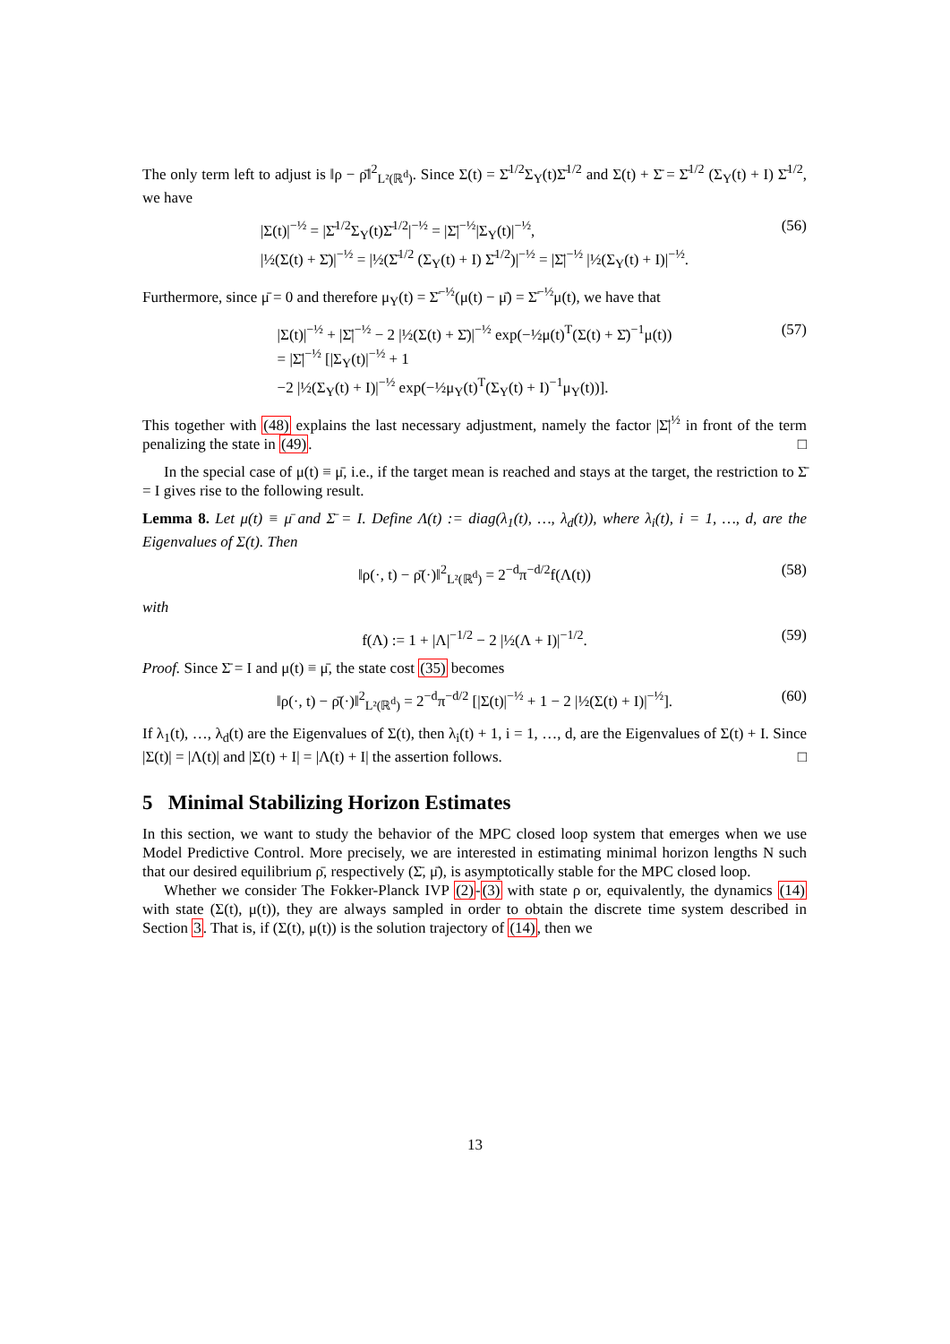The only term left to adjust is ‖ρ − ρ̄‖<sup>2</sup><sub>L²(ℝ<sup>d</sup>)</sub>. Since Σ(t) = Σ̄<sup>1/2</sup>Σ<sub>Y</sub>(t)Σ̄<sup>1/2</sup> and Σ(t) + Σ̄ = Σ̄<sup>1/2</sup> (Σ<sub>Y</sub>(t) + I) Σ̄<sup>1/2</sup>, we have
|Σ(t)|<sup>−½</sup> = |Σ̄<sup>1/2</sup>Σ<sub>Y</sub>(t)Σ̄<sup>1/2</sup>|<sup>−½</sup> = |Σ̄|<sup>−½</sup>|Σ<sub>Y</sub>(t)|<sup>−½</sup>,
|½(Σ(t) + Σ̄)|<sup>−½</sup> = |½(Σ̄<sup>1/2</sup> (Σ<sub>Y</sub>(t) + I) Σ̄<sup>1/2</sup>)|<sup>−½</sup> = |Σ̄|<sup>−½</sup> |½(Σ<sub>Y</sub>(t) + I)|<sup>−½</sup>.
(56)
Furthermore, since μ̄ = 0 and therefore μ<sub>Y</sub>(t) = Σ̄<sup>−½</sup>(μ(t) − μ̄) = Σ̄<sup>−½</sup>μ(t), we have that
|Σ(t)|<sup>−½</sup> + |Σ̄|<sup>−½</sup> − 2 |½(Σ(t) + Σ̄)|<sup>−½</sup> exp(−½μ(t)<sup>T</sup>(Σ(t) + Σ̄)<sup>−1</sup>μ(t))
= |Σ̄|<sup>−½</sup> [|Σ<sub>Y</sub>(t)|<sup>−½</sup> + 1
−2 |½(Σ<sub>Y</sub>(t) + I)|<sup>−½</sup> exp(−½μ<sub>Y</sub>(t)<sup>T</sup>(Σ<sub>Y</sub>(t) + I)<sup>−1</sup>μ<sub>Y</sub>(t))].
(57)
This together with (48) explains the last necessary adjustment, namely the factor |Σ̄|<sup>½</sup> in front of the term penalizing the state in (49). □
In the special case of μ(t) ≡ μ̄, i.e., if the target mean is reached and stays at the target, the restriction to Σ̄ = I gives rise to the following result.
Lemma 8. Let μ(t) ≡ μ̄ and Σ̄ = I. Define Λ(t) := diag(λ<sub>1</sub>(t), …, λ<sub>d</sub>(t)), where λ<sub>i</sub>(t), i = 1, …, d, are the Eigenvalues of Σ(t). Then
‖ρ(·, t) − ρ̄(·)‖<sup>2</sup><sub>L²(ℝ<sup>d</sup>)</sub> = 2<sup>−d</sup>π<sup>−d/2</sup>f(Λ(t))
(58)
with
f(Λ) := 1 + |Λ|<sup>−1/2</sup> − 2 |½(Λ + I)|<sup>−1/2</sup>.
(59)
Proof. Since Σ̄ = I and μ(t) ≡ μ̄, the state cost (35) becomes
‖ρ(·, t) − ρ̄(·)‖<sup>2</sup><sub>L²(ℝ<sup>d</sup>)</sub> = 2<sup>−d</sup>π<sup>−d/2</sup> [|Σ(t)|<sup>−½</sup> + 1 − 2 |½(Σ(t) + I)|<sup>−½</sup>].
(60)
If λ<sub>1</sub>(t), …, λ<sub>d</sub>(t) are the Eigenvalues of Σ(t), then λ<sub>i</sub>(t) + 1, i = 1, …, d, are the Eigenvalues of Σ(t) + I. Since |Σ(t)| = |Λ(t)| and |Σ(t) + I| = |Λ(t) + I| the assertion follows. □
5 Minimal Stabilizing Horizon Estimates
In this section, we want to study the behavior of the MPC closed loop system that emerges when we use Model Predictive Control. More precisely, we are interested in estimating minimal horizon lengths N such that our desired equilibrium ρ̄, respectively (Σ̄, μ̄), is asymptotically stable for the MPC closed loop.
Whether we consider The Fokker-Planck IVP (2)-(3) with state ρ or, equivalently, the dynamics (14) with state (Σ(t), μ(t)), they are always sampled in order to obtain the discrete time system described in Section 3. That is, if (Σ(t), μ(t)) is the solution trajectory of (14), then we
13